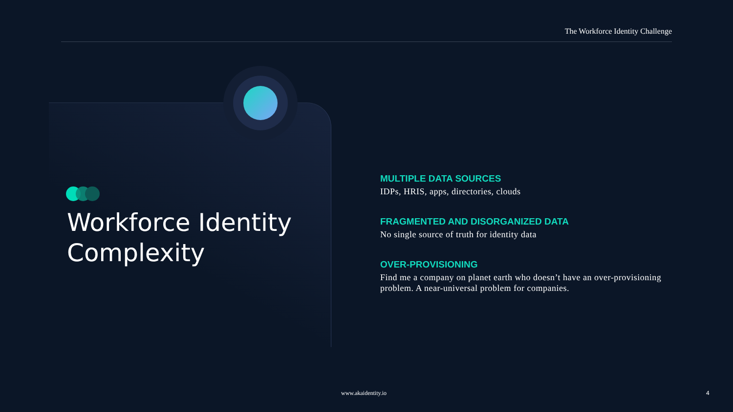The Workforce Identity Challenge
Workforce Identity
Complexity
MULTIPLE DATA SOURCES
IDPs, HRIS, apps, directories, clouds
FRAGMENTED AND DISORGANIZED DATA
No single source of truth for identity data
OVER-PROVISIONING
Find me a company on planet earth who doesn’t have an over-provisioning problem. A near-universal problem for companies.
www.akaidentity.io 4